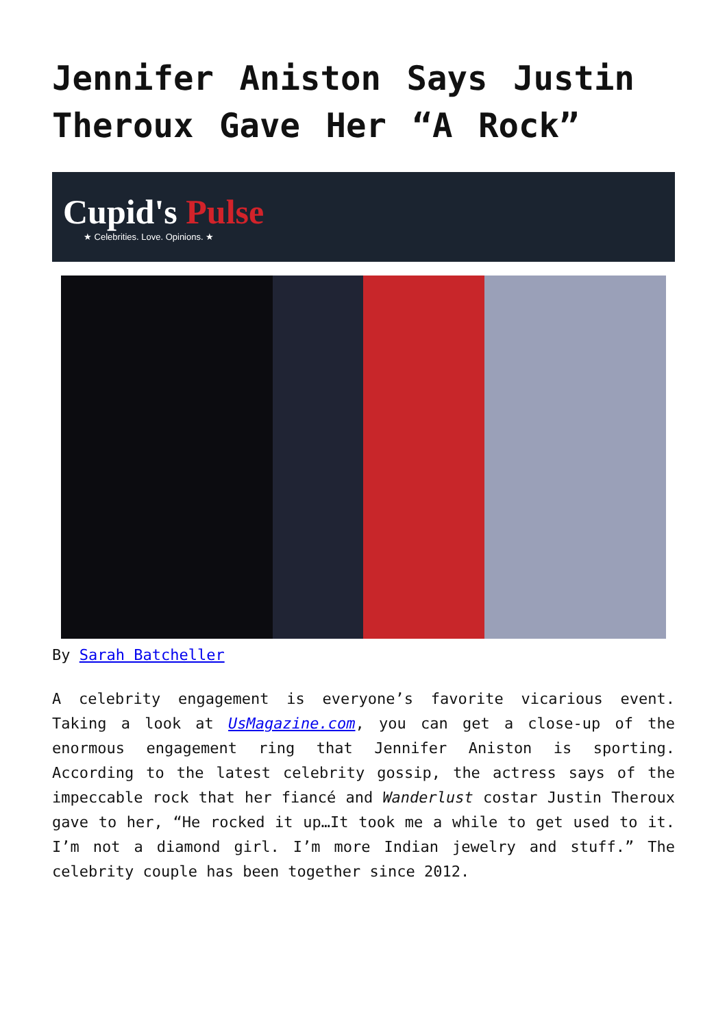Jennifer Aniston Says Justin Theroux Gave Her “A Rock”
Cupid's Pulse
★ Celebrities. Love. Opinions. ★
By Sarah Batcheller
A celebrity engagement is everyone’s favorite vicarious event. Taking a look at UsMagazine.com, you can get a close-up of the enormous engagement ring that Jennifer Aniston is sporting. According to the latest celebrity gossip, the actress says of the impeccable rock that her fiancé and Wanderlust costar Justin Theroux gave to her, “He rocked it up…It took me a while to get used to it. I’m not a diamond girl. I’m more Indian jewelry and stuff.” The celebrity couple has been together since 2012.